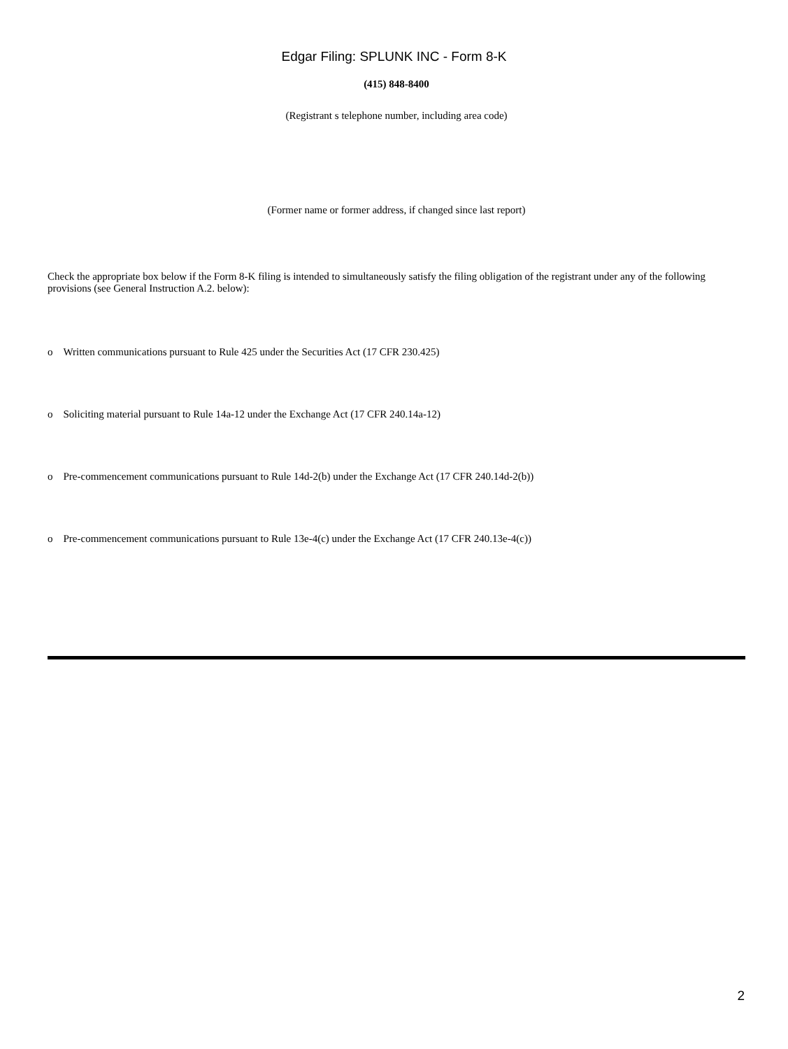Edgar Filing: SPLUNK INC - Form 8-K
(415) 848-8400
(Registrant s telephone number, including area code)
(Former name or former address, if changed since last report)
Check the appropriate box below if the Form 8-K filing is intended to simultaneously satisfy the filing obligation of the registrant under any of the following provisions (see General Instruction A.2. below):
o Written communications pursuant to Rule 425 under the Securities Act (17 CFR 230.425)
o Soliciting material pursuant to Rule 14a-12 under the Exchange Act (17 CFR 240.14a-12)
o Pre-commencement communications pursuant to Rule 14d-2(b) under the Exchange Act (17 CFR 240.14d-2(b))
o Pre-commencement communications pursuant to Rule 13e-4(c) under the Exchange Act (17 CFR 240.13e-4(c))
2